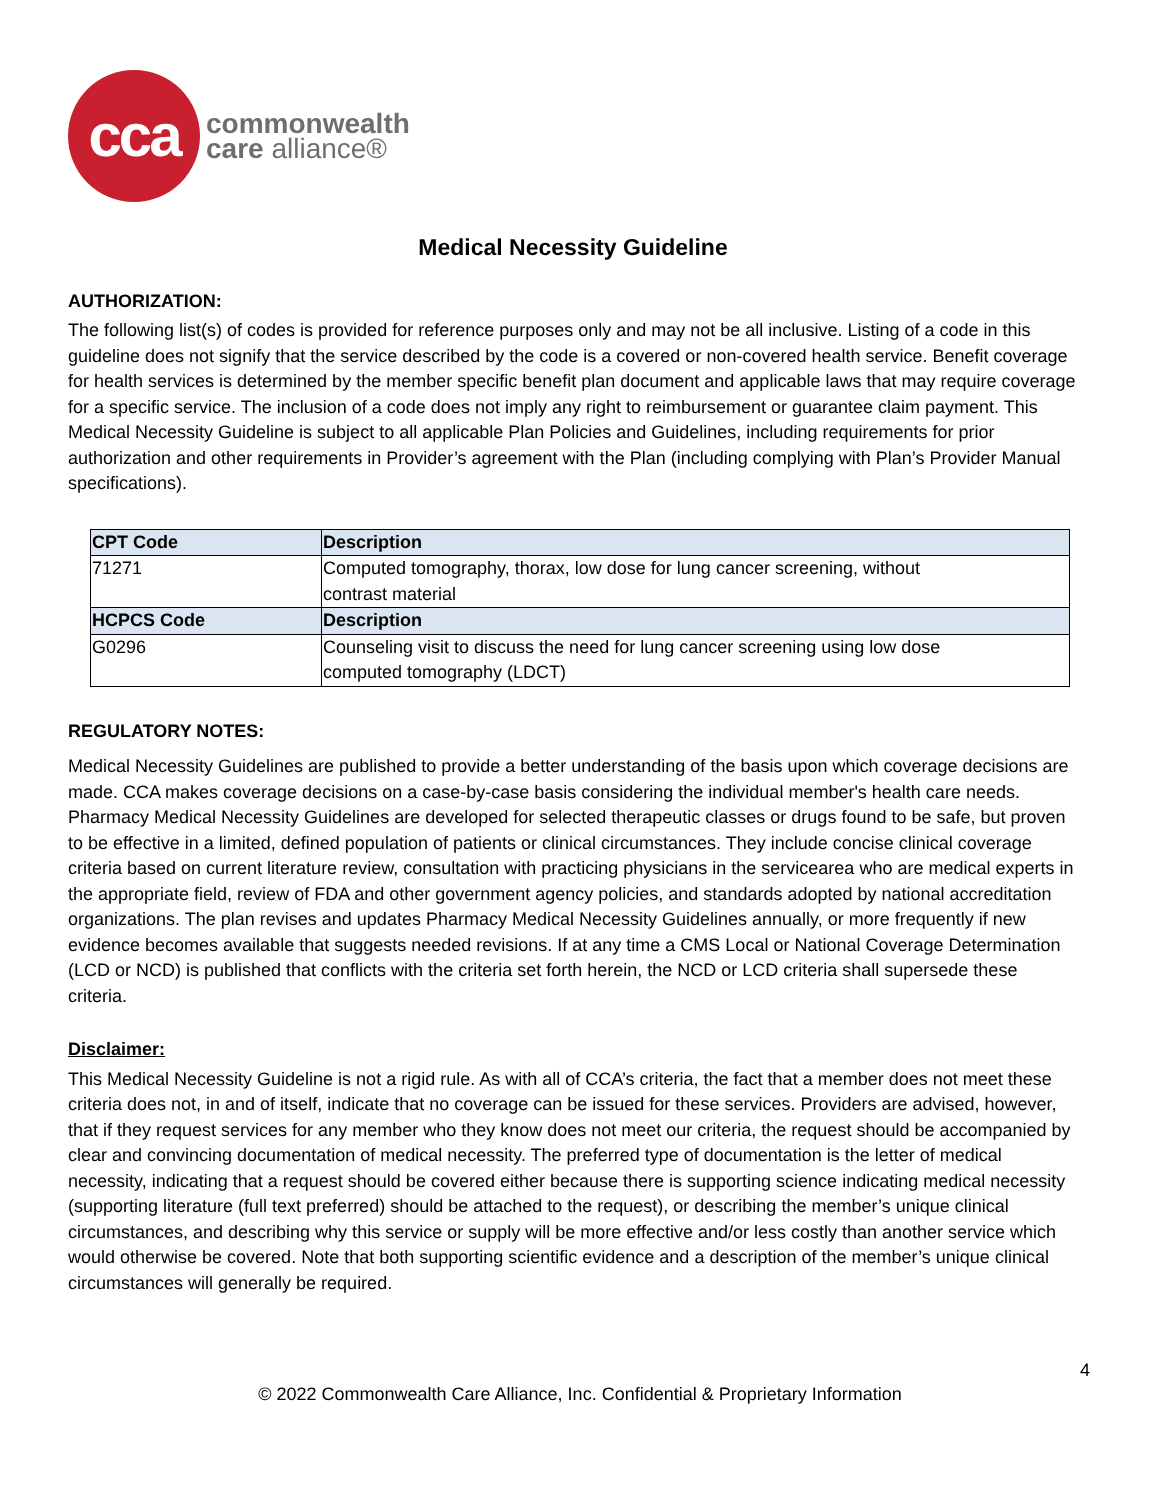cca
commonwealth
care alliance®
Medical Necessity Guideline
AUTHORIZATION:
The following list(s) of codes is provided for reference purposes only and may not be all inclusive. Listing of a code in this guideline does not signify that the service described by the code is a covered or non-covered health service. Benefit coverage for health services is determined by the member specific benefit plan document and applicable laws that may require coverage for a specific service. The inclusion of a code does not imply any right to reimbursement or guarantee claim payment. This Medical Necessity Guideline is subject to all applicable Plan Policies and Guidelines, including requirements for prior authorization and other requirements in Provider’s agreement with the Plan (including complying with Plan’s Provider Manual specifications).
| CPT Code | Description |
| --- | --- |
| 71271 | Computed tomography, thorax, low dose for lung cancer screening, without contrast material |
| HCPCS Code | Description |
| G0296 | Counseling visit to discuss the need for lung cancer screening using low dose computed tomography (LDCT) |
REGULATORY NOTES:
Medical Necessity Guidelines are published to provide a better understanding of the basis upon which coverage decisions are made. CCA makes coverage decisions on a case-by-case basis considering the individual member's health care needs. Pharmacy Medical Necessity Guidelines are developed for selected therapeutic classes or drugs found to be safe, but proven to be effective in a limited, defined population of patients or clinical circumstances. They include concise clinical coverage criteria based on current literature review, consultation with practicing physicians in the servicearea who are medical experts in the appropriate field, review of FDA and other government agency policies, and standards adopted by national accreditation organizations. The plan revises and updates Pharmacy Medical Necessity Guidelines annually, or more frequently if new evidence becomes available that suggests needed revisions. If at any time a CMS Local or National Coverage Determination (LCD or NCD) is published that conflicts with the criteria set forth herein, the NCD or LCD criteria shall supersede these criteria.
Disclaimer:
This Medical Necessity Guideline is not a rigid rule. As with all of CCA’s criteria, the fact that a member does not meet these criteria does not, in and of itself, indicate that no coverage can be issued for these services. Providers are advised, however, that if they request services for any member who they know does not meet our criteria, the request should be accompanied by clear and convincing documentation of medical necessity. The preferred type of documentation is the letter of medical necessity, indicating that a request should be covered either because there is supporting science indicating medical necessity (supporting literature (full text preferred) should be attached to the request), or describing the member’s unique clinical circumstances, and describing why this service or supply will be more effective and/or less costly than another service which would otherwise be covered. Note that both supporting scientific evidence and a description of the member’s unique clinical circumstances will generally be required.
4
© 2022 Commonwealth Care Alliance, Inc. Confidential & Proprietary Information